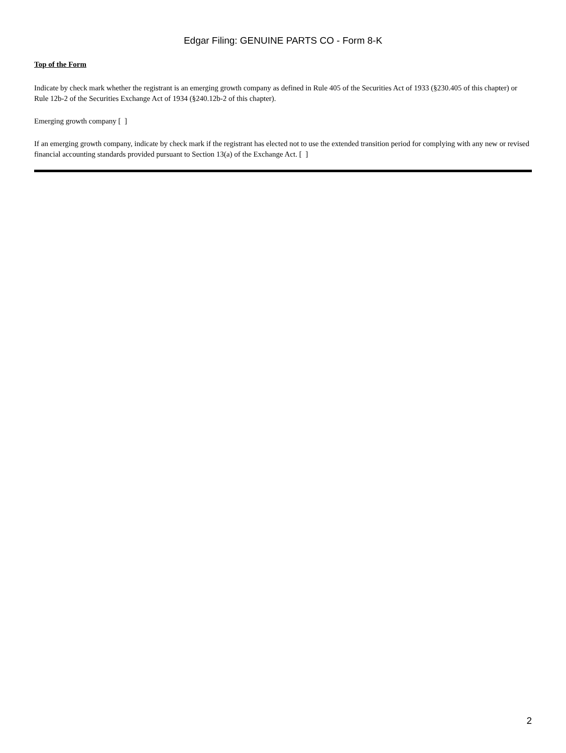Edgar Filing: GENUINE PARTS CO - Form 8-K
Top of the Form
Indicate by check mark whether the registrant is an emerging growth company as defined in Rule 405 of the Securities Act of 1933 (§230.405 of this chapter) or Rule 12b-2 of the Securities Exchange Act of 1934 (§240.12b-2 of this chapter).
Emerging growth company [ ]
If an emerging growth company, indicate by check mark if the registrant has elected not to use the extended transition period for complying with any new or revised financial accounting standards provided pursuant to Section 13(a) of the Exchange Act. [ ]
2